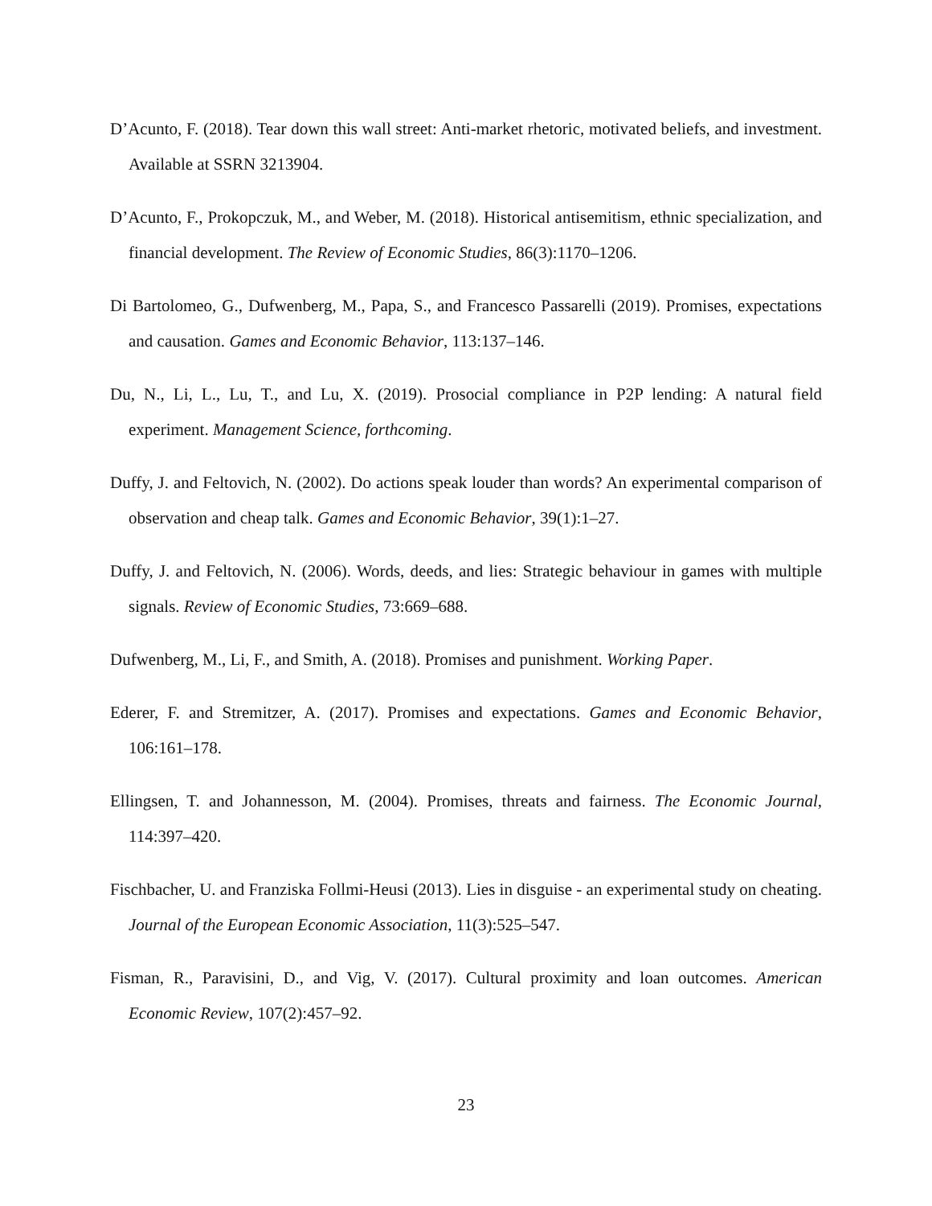D’Acunto, F. (2018). Tear down this wall street: Anti-market rhetoric, motivated beliefs, and investment. Available at SSRN 3213904.
D’Acunto, F., Prokopczuk, M., and Weber, M. (2018). Historical antisemitism, ethnic specialization, and financial development. The Review of Economic Studies, 86(3):1170–1206.
Di Bartolomeo, G., Dufwenberg, M., Papa, S., and Francesco Passarelli (2019). Promises, expectations and causation. Games and Economic Behavior, 113:137–146.
Du, N., Li, L., Lu, T., and Lu, X. (2019). Prosocial compliance in P2P lending: A natural field experiment. Management Science, forthcoming.
Duffy, J. and Feltovich, N. (2002). Do actions speak louder than words? An experimental comparison of observation and cheap talk. Games and Economic Behavior, 39(1):1–27.
Duffy, J. and Feltovich, N. (2006). Words, deeds, and lies: Strategic behaviour in games with multiple signals. Review of Economic Studies, 73:669–688.
Dufwenberg, M., Li, F., and Smith, A. (2018). Promises and punishment. Working Paper.
Ederer, F. and Stremitzer, A. (2017). Promises and expectations. Games and Economic Behavior, 106:161–178.
Ellingsen, T. and Johannesson, M. (2004). Promises, threats and fairness. The Economic Journal, 114:397–420.
Fischbacher, U. and Franziska Follmi-Heusi (2013). Lies in disguise - an experimental study on cheating. Journal of the European Economic Association, 11(3):525–547.
Fisman, R., Paravisini, D., and Vig, V. (2017). Cultural proximity and loan outcomes. American Economic Review, 107(2):457–92.
23